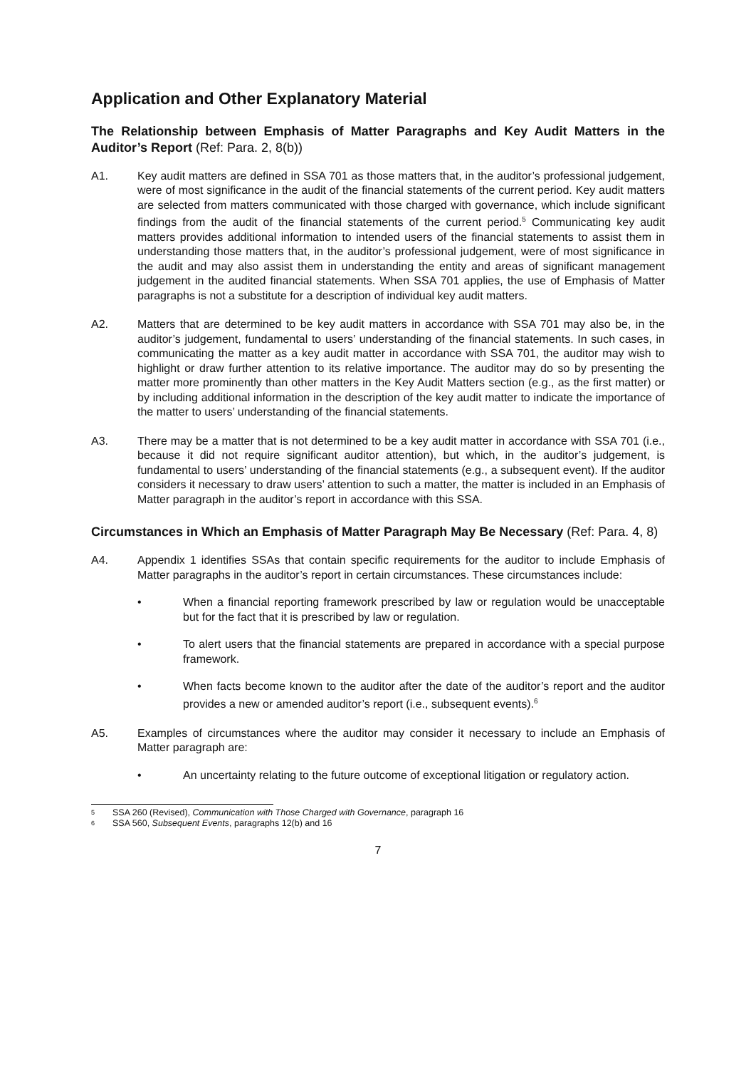Application and Other Explanatory Material
The Relationship between Emphasis of Matter Paragraphs and Key Audit Matters in the Auditor’s Report (Ref: Para. 2, 8(b))
A1. Key audit matters are defined in SSA 701 as those matters that, in the auditor’s professional judgement, were of most significance in the audit of the financial statements of the current period. Key audit matters are selected from matters communicated with those charged with governance, which include significant findings from the audit of the financial statements of the current period.<sup>5</sup> Communicating key audit matters provides additional information to intended users of the financial statements to assist them in understanding those matters that, in the auditor’s professional judgement, were of most significance in the audit and may also assist them in understanding the entity and areas of significant management judgement in the audited financial statements. When SSA 701 applies, the use of Emphasis of Matter paragraphs is not a substitute for a description of individual key audit matters.
A2. Matters that are determined to be key audit matters in accordance with SSA 701 may also be, in the auditor’s judgement, fundamental to users’ understanding of the financial statements. In such cases, in communicating the matter as a key audit matter in accordance with SSA 701, the auditor may wish to highlight or draw further attention to its relative importance. The auditor may do so by presenting the matter more prominently than other matters in the Key Audit Matters section (e.g., as the first matter) or by including additional information in the description of the key audit matter to indicate the importance of the matter to users’ understanding of the financial statements.
A3. There may be a matter that is not determined to be a key audit matter in accordance with SSA 701 (i.e., because it did not require significant auditor attention), but which, in the auditor’s judgement, is fundamental to users’ understanding of the financial statements (e.g., a subsequent event). If the auditor considers it necessary to draw users’ attention to such a matter, the matter is included in an Emphasis of Matter paragraph in the auditor’s report in accordance with this SSA.
Circumstances in Which an Emphasis of Matter Paragraph May Be Necessary (Ref: Para. 4, 8)
A4. Appendix 1 identifies SSAs that contain specific requirements for the auditor to include Emphasis of Matter paragraphs in the auditor’s report in certain circumstances. These circumstances include:
• When a financial reporting framework prescribed by law or regulation would be unacceptable but for the fact that it is prescribed by law or regulation.
• To alert users that the financial statements are prepared in accordance with a special purpose framework.
• When facts become known to the auditor after the date of the auditor’s report and the auditor provides a new or amended auditor’s report (i.e., subsequent events).<sup>6</sup>
A5. Examples of circumstances where the auditor may consider it necessary to include an Emphasis of Matter paragraph are:
• An uncertainty relating to the future outcome of exceptional litigation or regulatory action.
<sup>5</sup>
SSA 260 (Revised), Communication with Those Charged with Governance, paragraph 16
<sup>6</sup>
SSA 560, Subsequent Events, paragraphs 12(b) and 16
7